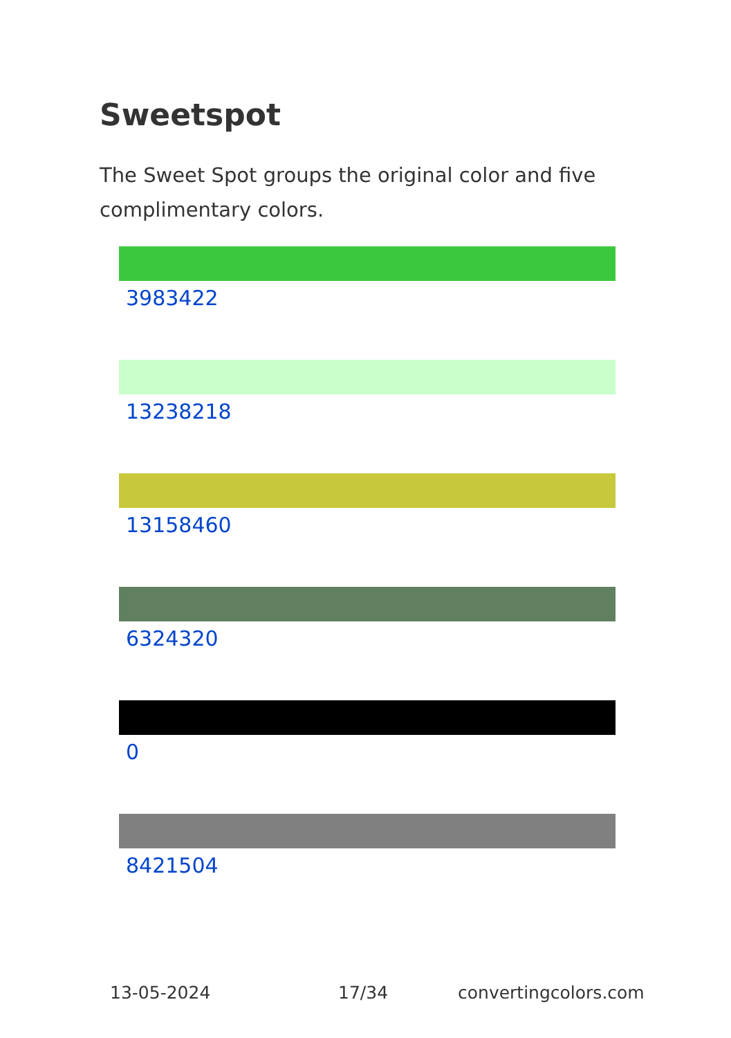Sweetspot
The Sweet Spot groups the original color and five complimentary colors.
3983422
13238218
13158460
6324320
0
8421504
13-05-2024 17/34 convertingcolors.com